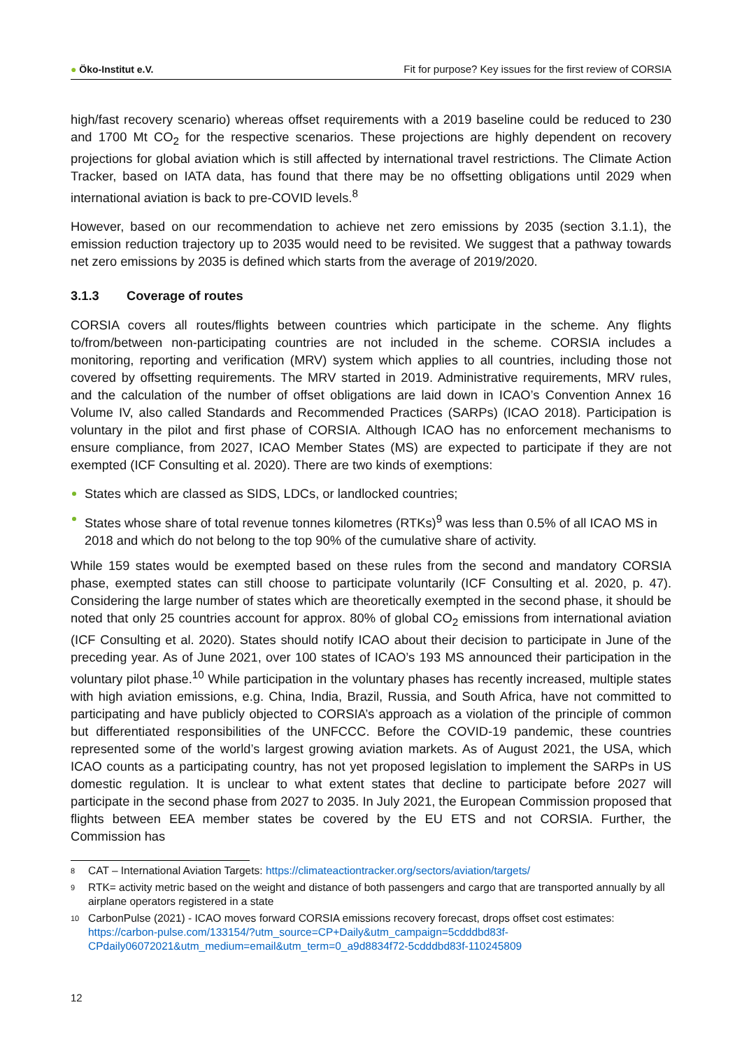● Öko-Institut e.V.
Fit for purpose? Key issues for the first review of CORSIA
high/fast recovery scenario) whereas offset requirements with a 2019 baseline could be reduced to 230 and 1700 Mt CO<sub>2</sub> for the respective scenarios. These projections are highly dependent on recovery projections for global aviation which is still affected by international travel restrictions. The Climate Action Tracker, based on IATA data, has found that there may be no offsetting obligations until 2029 when international aviation is back to pre-COVID levels.<sup>8</sup>
However, based on our recommendation to achieve net zero emissions by 2035 (section 3.1.1), the emission reduction trajectory up to 2035 would need to be revisited. We suggest that a pathway towards net zero emissions by 2035 is defined which starts from the average of 2019/2020.
3.1.3 Coverage of routes
CORSIA covers all routes/flights between countries which participate in the scheme. Any flights to/from/between non-participating countries are not included in the scheme. CORSIA includes a monitoring, reporting and verification (MRV) system which applies to all countries, including those not covered by offsetting requirements. The MRV started in 2019. Administrative requirements, MRV rules, and the calculation of the number of offset obligations are laid down in ICAO’s Convention Annex 16 Volume IV, also called Standards and Recommended Practices (SARPs) (ICAO 2018). Participation is voluntary in the pilot and first phase of CORSIA. Although ICAO has no enforcement mechanisms to ensure compliance, from 2027, ICAO Member States (MS) are expected to participate if they are not exempted (ICF Consulting et al. 2020). There are two kinds of exemptions:
States which are classed as SIDS, LDCs, or landlocked countries;
States whose share of total revenue tonnes kilometres (RTKs)<sup>9</sup> was less than 0.5% of all ICAO MS in 2018 and which do not belong to the top 90% of the cumulative share of activity.
While 159 states would be exempted based on these rules from the second and mandatory CORSIA phase, exempted states can still choose to participate voluntarily (ICF Consulting et al. 2020, p. 47). Considering the large number of states which are theoretically exempted in the second phase, it should be noted that only 25 countries account for approx. 80% of global CO<sub>2</sub> emissions from international aviation (ICF Consulting et al. 2020). States should notify ICAO about their decision to participate in June of the preceding year. As of June 2021, over 100 states of ICAO’s 193 MS announced their participation in the voluntary pilot phase.<sup>10</sup> While participation in the voluntary phases has recently increased, multiple states with high aviation emissions, e.g. China, India, Brazil, Russia, and South Africa, have not committed to participating and have publicly objected to CORSIA’s approach as a violation of the principle of common but differentiated responsibilities of the UNFCCC. Before the COVID-19 pandemic, these countries represented some of the world’s largest growing aviation markets. As of August 2021, the USA, which ICAO counts as a participating country, has not yet proposed legislation to implement the SARPs in US domestic regulation. It is unclear to what extent states that decline to participate before 2027 will participate in the second phase from 2027 to 2035. In July 2021, the European Commission proposed that flights between EEA member states be covered by the EU ETS and not CORSIA. Further, the Commission has
<sup>8</sup>
CAT – International Aviation Targets: https://climateactiontracker.org/sectors/aviation/targets/
<sup>9</sup>
RTK= activity metric based on the weight and distance of both passengers and cargo that are transported annually by all airplane operators registered in a state
<sup>10</sup>
CarbonPulse (2021) - ICAO moves forward CORSIA emissions recovery forecast, drops offset cost estimates: https://carbon-pulse.com/133154/?utm_source=CP+Daily&utm_campaign=5cdddbd83f-CPdaily06072021&utm_medium=email&utm_term=0_a9d8834f72-5cdddbd83f-110245809
12